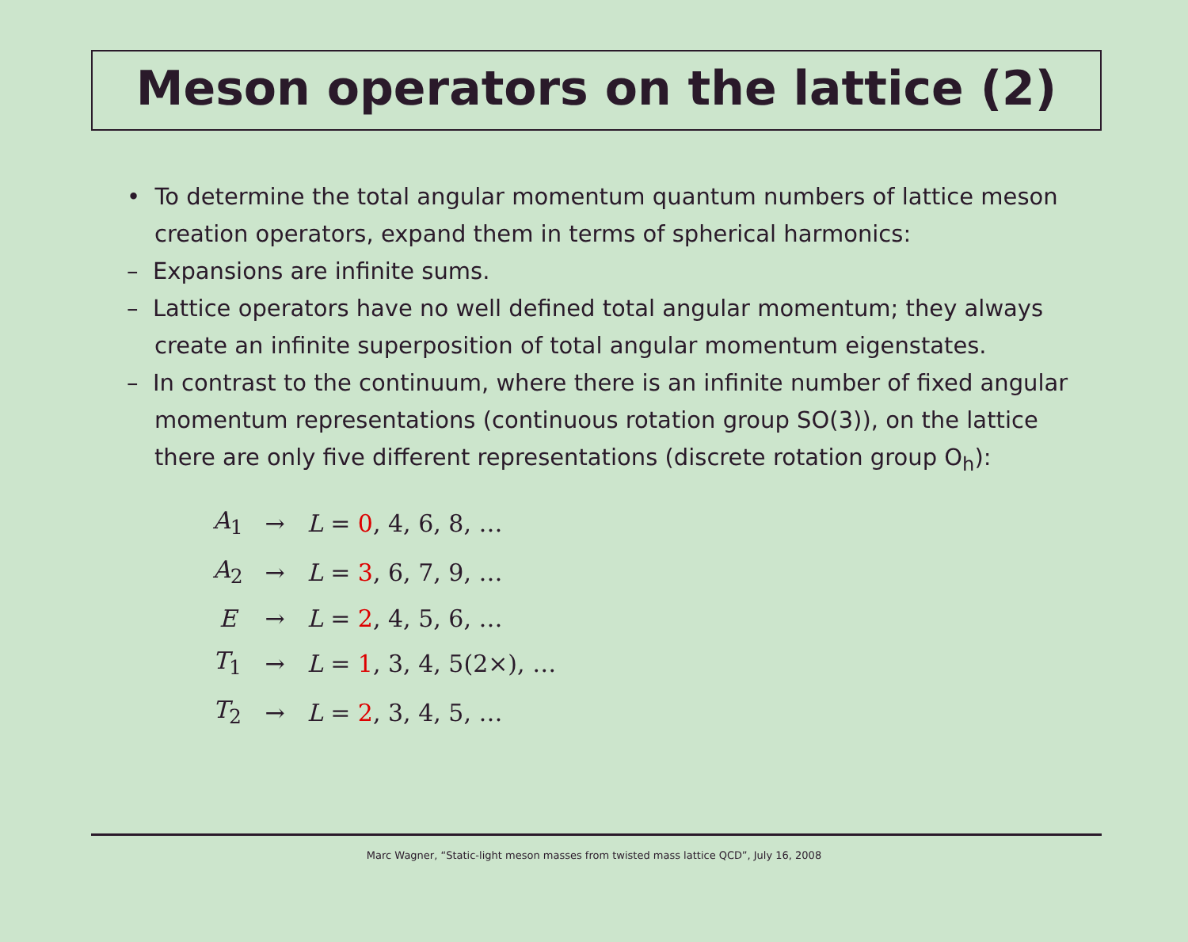Meson operators on the lattice (2)
• To determine the total angular momentum quantum numbers of lattice meson creation operators, expand them in terms of spherical harmonics:
– Expansions are infinite sums.
– Lattice operators have no well defined total angular momentum; they always create an infinite superposition of total angular momentum eigenstates.
– In contrast to the continuum, where there is an infinite number of fixed angular momentum representations (continuous rotation group SO(3)), on the lattice there are only five different representations (discrete rotation group O<sub>h</sub>):
| A<sub>1</sub> | → | L = 0 , 4, 6, 8, … |
| A<sub>2</sub> | → | L = 3 , 6, 7, 9, … |
| E | → | L = 2 , 4, 5, 6, … |
| T<sub>1</sub> | → | L = 1 , 3, 4, 5(2×), … |
| T<sub>2</sub> | → | L = 2 , 3, 4, 5, … |
Marc Wagner, “Static-light meson masses from twisted mass lattice QCD”, July 16, 2008